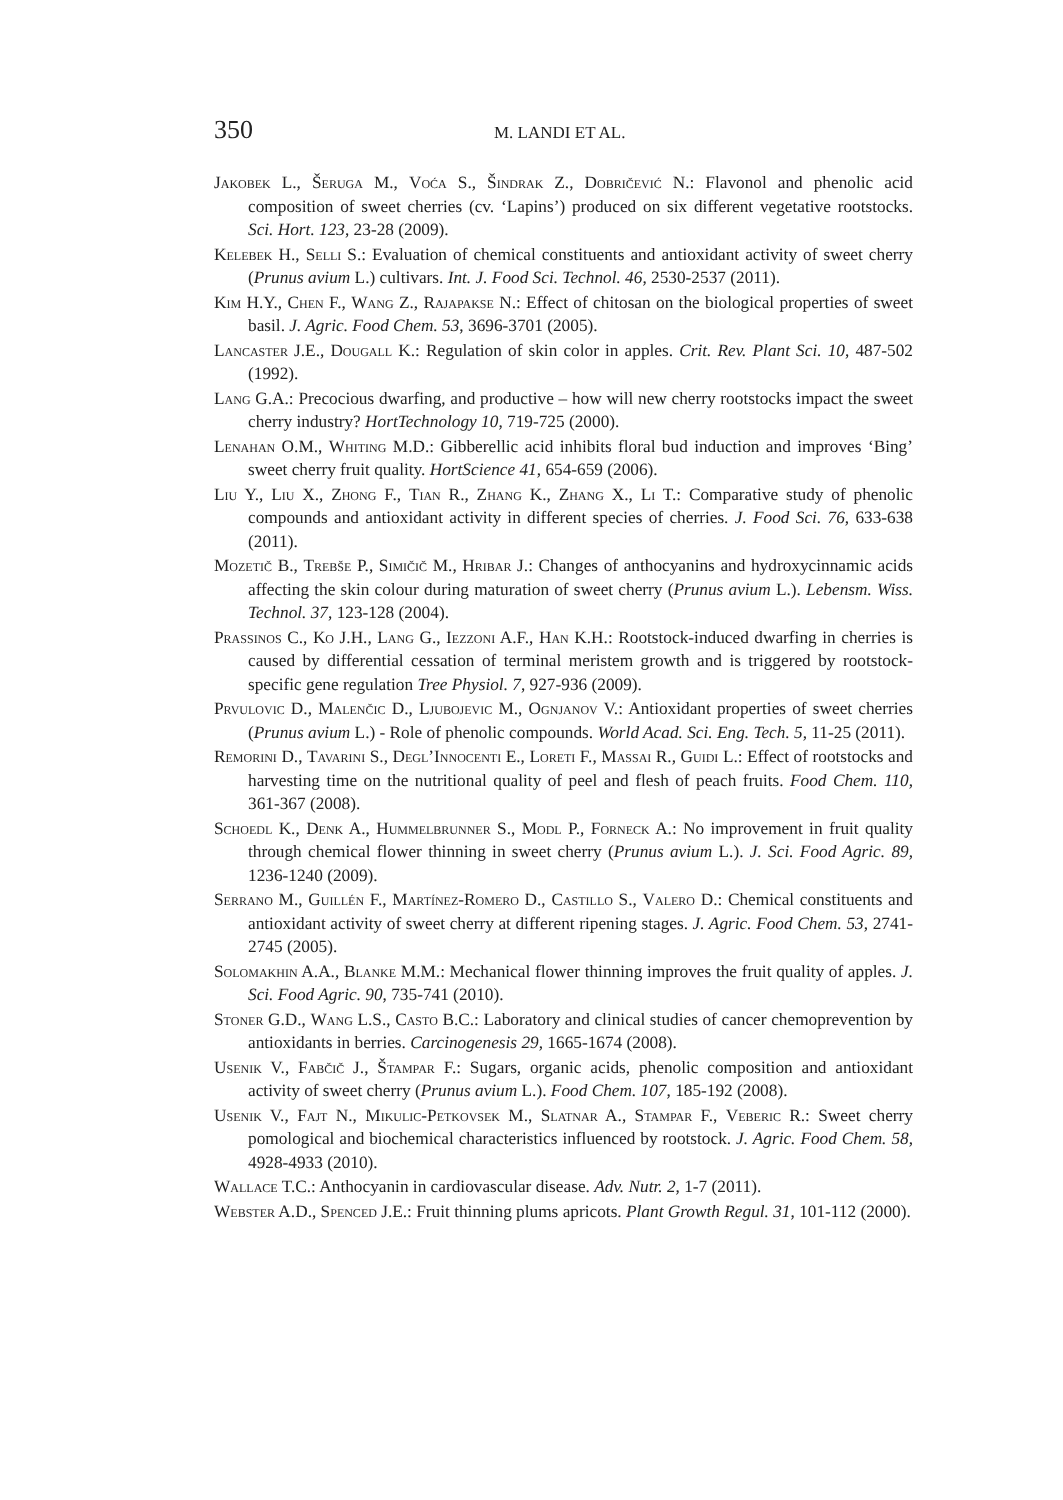350 M. LANDI ET AL.
Jakobek L., Šeruga M., Voća S., Šindrak Z., Dobričević N.: Flavonol and phenolic acid composition of sweet cherries (cv. ‘Lapins’) produced on six different vegetative rootstocks. Sci. Hort. 123, 23-28 (2009).
Kelebek H., Selli S.: Evaluation of chemical constituents and antioxidant activity of sweet cherry (Prunus avium L.) cultivars. Int. J. Food Sci. Technol. 46, 2530-2537 (2011).
Kim H.Y., Chen F., Wang Z., Rajapakse N.: Effect of chitosan on the biological properties of sweet basil. J. Agric. Food Chem. 53, 3696-3701 (2005).
Lancaster J.E., Dougall K.: Regulation of skin color in apples. Crit. Rev. Plant Sci. 10, 487-502 (1992).
Lang G.A.: Precocious dwarfing, and productive – how will new cherry rootstocks impact the sweet cherry industry? HortTechnology 10, 719-725 (2000).
Lenahan O.M., Whiting M.D.: Gibberellic acid inhibits floral bud induction and improves ‘Bing’ sweet cherry fruit quality. HortScience 41, 654-659 (2006).
Liu Y., Liu X., Zhong F., Tian R., Zhang K., Zhang X., Li T.: Comparative study of phenolic compounds and antioxidant activity in different species of cherries. J. Food Sci. 76, 633-638 (2011).
Mozetič B., Trebše P., Simičič M., Hribar J.: Changes of anthocyanins and hydroxycinnamic acids affecting the skin colour during maturation of sweet cherry (Prunus avium L.). Lebensm. Wiss. Technol. 37, 123-128 (2004).
Prassinos C., Ko J.H., Lang G., Iezzoni A.F., Han K.H.: Rootstock-induced dwarfing in cherries is caused by differential cessation of terminal meristem growth and is triggered by rootstock-specific gene regulation Tree Physiol. 7, 927-936 (2009).
Prvulovic D., Malenčic D., Ljubojevic M., Ognjanov V.: Antioxidant properties of sweet cherries (Prunus avium L.) - Role of phenolic compounds. World Acad. Sci. Eng. Tech. 5, 11-25 (2011).
Remorini D., Tavarini S., Degl’Innocenti E., Loreti F., Massai R., Guidi L.: Effect of rootstocks and harvesting time on the nutritional quality of peel and flesh of peach fruits. Food Chem. 110, 361-367 (2008).
Schoedl K., Denk A., Hummelbrunner S., Modl P., Forneck A.: No improvement in fruit quality through chemical flower thinning in sweet cherry (Prunus avium L.). J. Sci. Food Agric. 89, 1236-1240 (2009).
Serrano M., Guillén F., Martínez-Romero D., Castillo S., Valero D.: Chemical constituents and antioxidant activity of sweet cherry at different ripening stages. J. Agric. Food Chem. 53, 2741-2745 (2005).
Solomakhin A.A., Blanke M.M.: Mechanical flower thinning improves the fruit quality of apples. J. Sci. Food Agric. 90, 735-741 (2010).
Stoner G.D., Wang L.S., Casto B.C.: Laboratory and clinical studies of cancer chemoprevention by antioxidants in berries. Carcinogenesis 29, 1665-1674 (2008).
Usenik V., Fabčič J., Štampar F.: Sugars, organic acids, phenolic composition and antioxidant activity of sweet cherry (Prunus avium L.). Food Chem. 107, 185-192 (2008).
Usenik V., Fajt N., Mikulic-Petkovsek M., Slatnar A., Stampar F., Veberic R.: Sweet cherry pomological and biochemical characteristics influenced by rootstock. J. Agric. Food Chem. 58, 4928-4933 (2010).
Wallace T.C.: Anthocyanin in cardiovascular disease. Adv. Nutr. 2, 1-7 (2011).
Webster A.D., Spenced J.E.: Fruit thinning plums apricots. Plant Growth Regul. 31, 101-112 (2000).